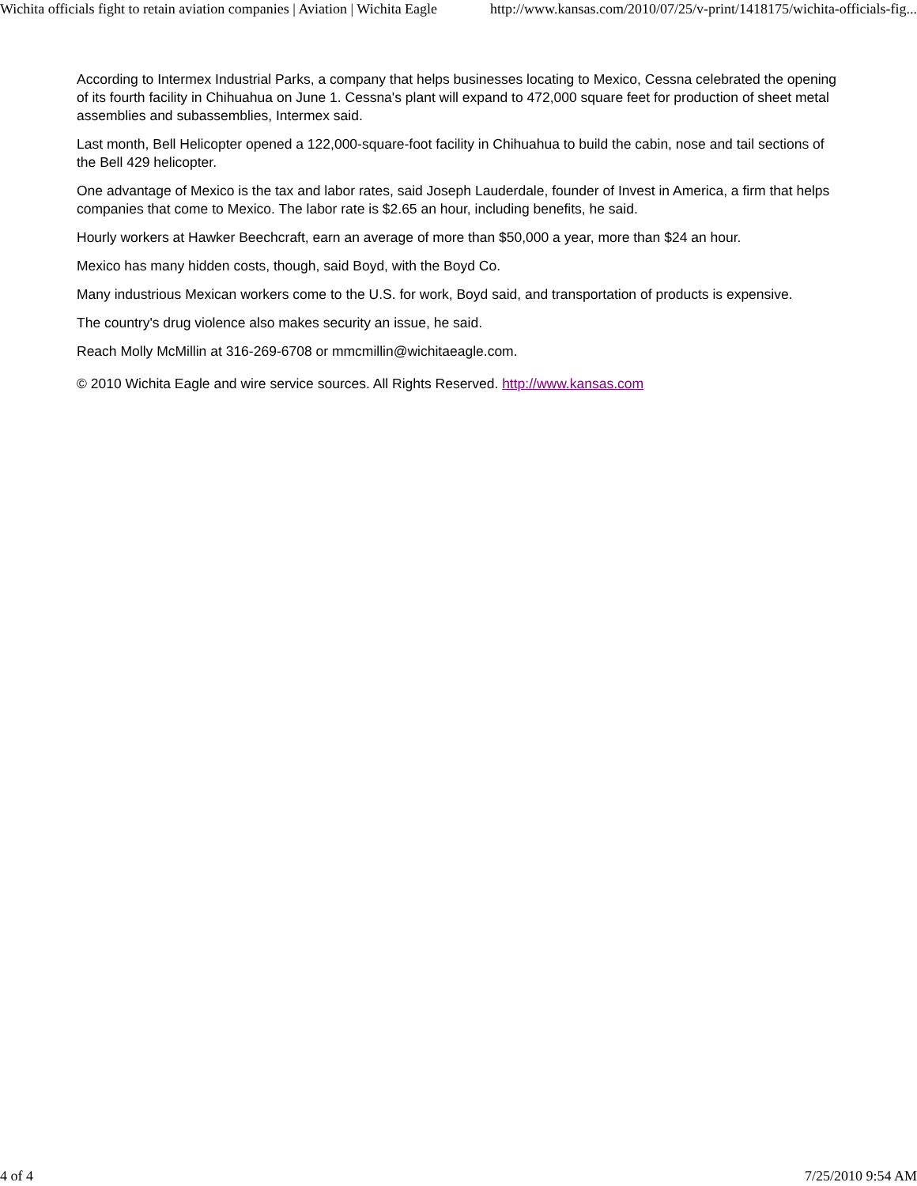Wichita officials fight to retain aviation companies | Aviation | Wichita Eagle http://www.kansas.com/2010/07/25/v-print/1418175/wichita-officials-fig...
According to Intermex Industrial Parks, a company that helps businesses locating to Mexico, Cessna celebrated the opening of its fourth facility in Chihuahua on June 1. Cessna's plant will expand to 472,000 square feet for production of sheet metal assemblies and subassemblies, Intermex said.
Last month, Bell Helicopter opened a 122,000-square-foot facility in Chihuahua to build the cabin, nose and tail sections of the Bell 429 helicopter.
One advantage of Mexico is the tax and labor rates, said Joseph Lauderdale, founder of Invest in America, a firm that helps companies that come to Mexico. The labor rate is $2.65 an hour, including benefits, he said.
Hourly workers at Hawker Beechcraft, earn an average of more than $50,000 a year, more than $24 an hour.
Mexico has many hidden costs, though, said Boyd, with the Boyd Co.
Many industrious Mexican workers come to the U.S. for work, Boyd said, and transportation of products is expensive.
The country's drug violence also makes security an issue, he said.
Reach Molly McMillin at 316-269-6708 or mmcmillin@wichitaeagle.com.
© 2010 Wichita Eagle and wire service sources. All Rights Reserved. http://www.kansas.com
4 of 4 7/25/2010 9:54 AM